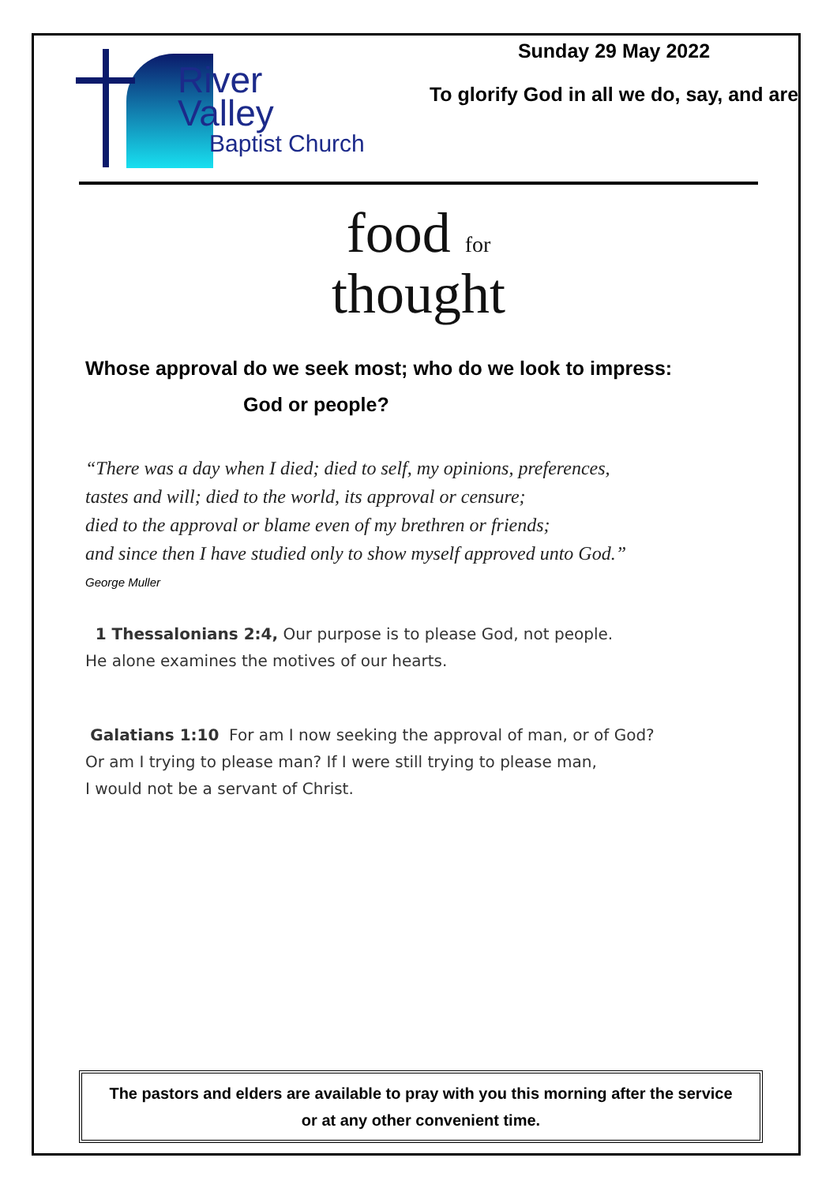River
Valley
Baptist Church
Sunday 29 May 2022
To glorify God in all we do, say, and are
food for
thought
Whose approval do we seek most; who do we look to impress:
God or people?
“There was a day when I died; died to self, my opinions, preferences,
tastes and will; died to the world, its approval or censure;
died to the approval or blame even of my brethren or friends;
and since then I have studied only to show myself approved unto God.”
George Muller
1 Thessalonians 2:4, Our purpose is to please God, not people.
He alone examines the motives of our hearts.
Galatians 1:10 For am I now seeking the approval of man, or of God?
Or am I trying to please man? If I were still trying to please man,
I would not be a servant of Christ.
The pastors and elders are available to pray with you this morning after the service
or at any other convenient time.